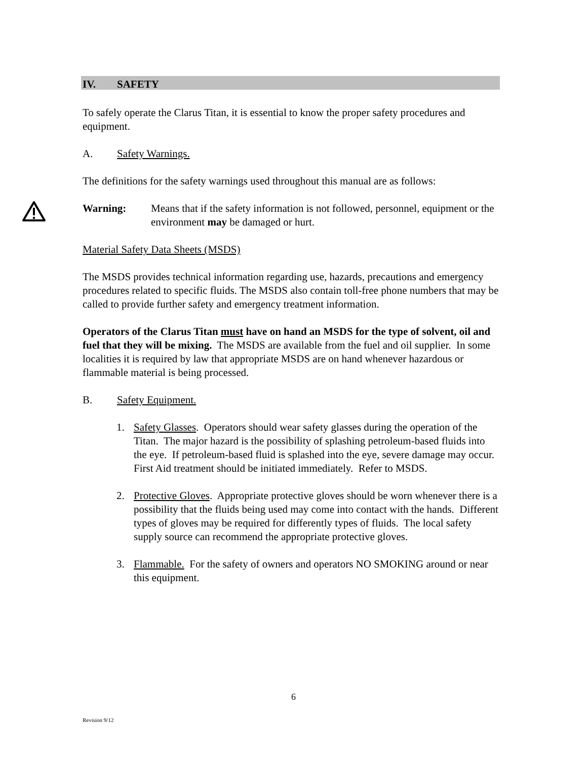IV. SAFETY
To safely operate the Clarus Titan, it is essential to know the proper safety procedures and equipment.
A. Safety Warnings.
The definitions for the safety warnings used throughout this manual are as follows:
Warning: Means that if the safety information is not followed, personnel, equipment or the environment may be damaged or hurt.
Material Safety Data Sheets (MSDS)
The MSDS provides technical information regarding use, hazards, precautions and emergency procedures related to specific fluids. The MSDS also contain toll-free phone numbers that may be called to provide further safety and emergency treatment information.
Operators of the Clarus Titan must have on hand an MSDS for the type of solvent, oil and fuel that they will be mixing. The MSDS are available from the fuel and oil supplier. In some localities it is required by law that appropriate MSDS are on hand whenever hazardous or flammable material is being processed.
B. Safety Equipment.
1. Safety Glasses. Operators should wear safety glasses during the operation of the Titan. The major hazard is the possibility of splashing petroleum-based fluids into the eye. If petroleum-based fluid is splashed into the eye, severe damage may occur. First Aid treatment should be initiated immediately. Refer to MSDS.
2. Protective Gloves. Appropriate protective gloves should be worn whenever there is a possibility that the fluids being used may come into contact with the hands. Different types of gloves may be required for differently types of fluids. The local safety supply source can recommend the appropriate protective gloves.
3. Flammable. For the safety of owners and operators NO SMOKING around or near this equipment.
6
Revision 9/12